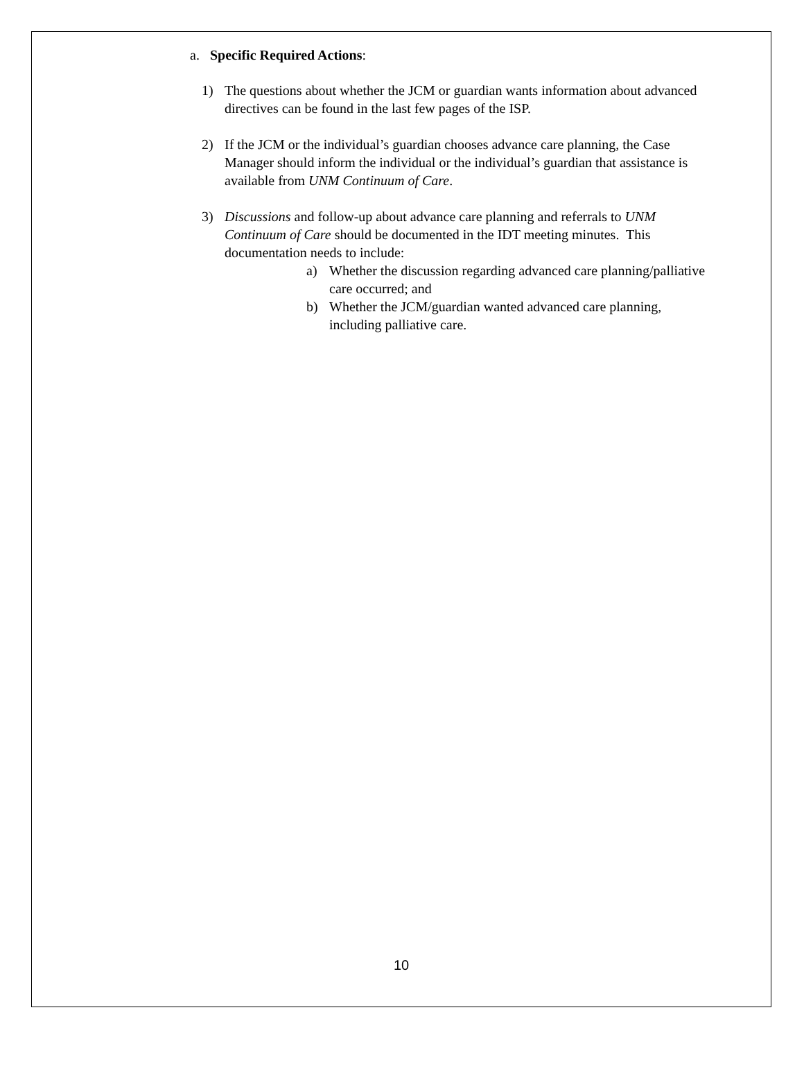a. Specific Required Actions:
1) The questions about whether the JCM or guardian wants information about advanced directives can be found in the last few pages of the ISP.
2) If the JCM or the individual’s guardian chooses advance care planning, the Case Manager should inform the individual or the individual’s guardian that assistance is available from UNM Continuum of Care.
3) Discussions and follow-up about advance care planning and referrals to UNM Continuum of Care should be documented in the IDT meeting minutes. This documentation needs to include:
a) Whether the discussion regarding advanced care planning/palliative care occurred; and
b) Whether the JCM/guardian wanted advanced care planning, including palliative care.
10